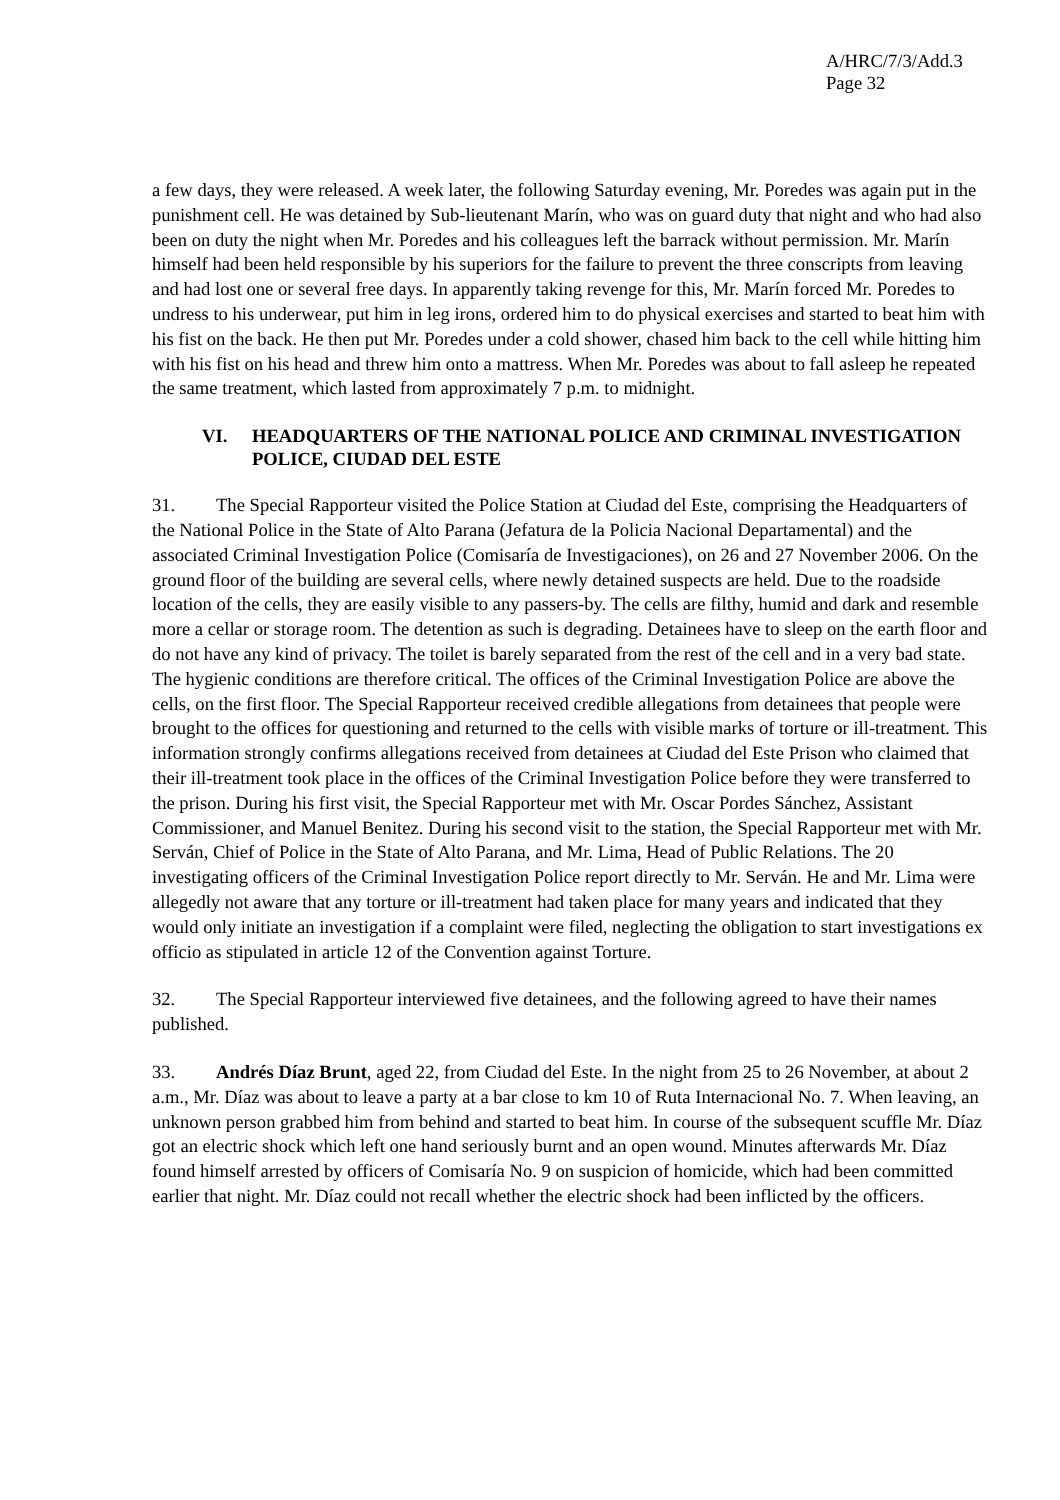A/HRC/7/3/Add.3
Page 32
a few days, they were released. A week later, the following Saturday evening, Mr. Poredes was again put in the punishment cell. He was detained by Sub-lieutenant Marín, who was on guard duty that night and who had also been on duty the night when Mr. Poredes and his colleagues left the barrack without permission. Mr. Marín himself had been held responsible by his superiors for the failure to prevent the three conscripts from leaving and had lost one or several free days. In apparently taking revenge for this, Mr. Marín forced Mr. Poredes to undress to his underwear, put him in leg irons, ordered him to do physical exercises and started to beat him with his fist on the back. He then put Mr. Poredes under a cold shower, chased him back to the cell while hitting him with his fist on his head and threw him onto a mattress. When Mr. Poredes was about to fall asleep he repeated the same treatment, which lasted from approximately 7 p.m. to midnight.
VI. HEADQUARTERS OF THE NATIONAL POLICE AND CRIMINAL INVESTIGATION POLICE, CIUDAD DEL ESTE
31. The Special Rapporteur visited the Police Station at Ciudad del Este, comprising the Headquarters of the National Police in the State of Alto Parana (Jefatura de la Policia Nacional Departamental) and the associated Criminal Investigation Police (Comisaría de Investigaciones), on 26 and 27 November 2006. On the ground floor of the building are several cells, where newly detained suspects are held. Due to the roadside location of the cells, they are easily visible to any passers-by. The cells are filthy, humid and dark and resemble more a cellar or storage room. The detention as such is degrading. Detainees have to sleep on the earth floor and do not have any kind of privacy. The toilet is barely separated from the rest of the cell and in a very bad state. The hygienic conditions are therefore critical. The offices of the Criminal Investigation Police are above the cells, on the first floor. The Special Rapporteur received credible allegations from detainees that people were brought to the offices for questioning and returned to the cells with visible marks of torture or ill-treatment. This information strongly confirms allegations received from detainees at Ciudad del Este Prison who claimed that their ill-treatment took place in the offices of the Criminal Investigation Police before they were transferred to the prison. During his first visit, the Special Rapporteur met with Mr. Oscar Pordes Sánchez, Assistant Commissioner, and Manuel Benitez. During his second visit to the station, the Special Rapporteur met with Mr. Serván, Chief of Police in the State of Alto Parana, and Mr. Lima, Head of Public Relations. The 20 investigating officers of the Criminal Investigation Police report directly to Mr. Serván. He and Mr. Lima were allegedly not aware that any torture or ill-treatment had taken place for many years and indicated that they would only initiate an investigation if a complaint were filed, neglecting the obligation to start investigations ex officio as stipulated in article 12 of the Convention against Torture.
32. The Special Rapporteur interviewed five detainees, and the following agreed to have their names published.
33. Andrés Díaz Brunt, aged 22, from Ciudad del Este. In the night from 25 to 26 November, at about 2 a.m., Mr. Díaz was about to leave a party at a bar close to km 10 of Ruta Internacional No. 7. When leaving, an unknown person grabbed him from behind and started to beat him. In course of the subsequent scuffle Mr. Díaz got an electric shock which left one hand seriously burnt and an open wound. Minutes afterwards Mr. Díaz found himself arrested by officers of Comisaría No. 9 on suspicion of homicide, which had been committed earlier that night. Mr. Díaz could not recall whether the electric shock had been inflicted by the officers.